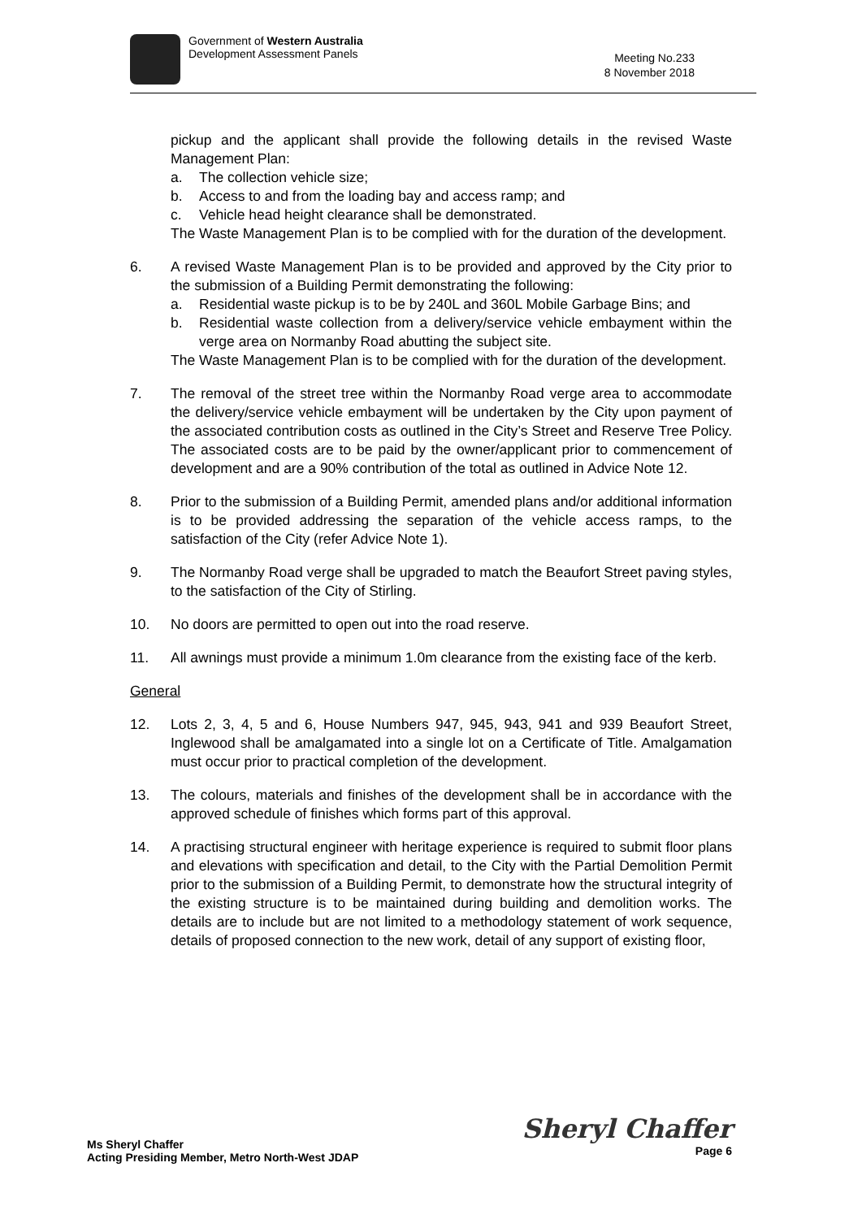Government of Western Australia
Development Assessment Panels
Meeting No.233
8 November 2018
pickup and the applicant shall provide the following details in the revised Waste Management Plan:
a. The collection vehicle size;
b. Access to and from the loading bay and access ramp; and
c. Vehicle head height clearance shall be demonstrated.
The Waste Management Plan is to be complied with for the duration of the development.
6. A revised Waste Management Plan is to be provided and approved by the City prior to the submission of a Building Permit demonstrating the following:
a. Residential waste pickup is to be by 240L and 360L Mobile Garbage Bins; and
b. Residential waste collection from a delivery/service vehicle embayment within the verge area on Normanby Road abutting the subject site.
The Waste Management Plan is to be complied with for the duration of the development.
7. The removal of the street tree within the Normanby Road verge area to accommodate the delivery/service vehicle embayment will be undertaken by the City upon payment of the associated contribution costs as outlined in the City’s Street and Reserve Tree Policy. The associated costs are to be paid by the owner/applicant prior to commencement of development and are a 90% contribution of the total as outlined in Advice Note 12.
8. Prior to the submission of a Building Permit, amended plans and/or additional information is to be provided addressing the separation of the vehicle access ramps, to the satisfaction of the City (refer Advice Note 1).
9. The Normanby Road verge shall be upgraded to match the Beaufort Street paving styles, to the satisfaction of the City of Stirling.
10. No doors are permitted to open out into the road reserve.
11. All awnings must provide a minimum 1.0m clearance from the existing face of the kerb.
General
12. Lots 2, 3, 4, 5 and 6, House Numbers 947, 945, 943, 941 and 939 Beaufort Street, Inglewood shall be amalgamated into a single lot on a Certificate of Title. Amalgamation must occur prior to practical completion of the development.
13. The colours, materials and finishes of the development shall be in accordance with the approved schedule of finishes which forms part of this approval.
14. A practising structural engineer with heritage experience is required to submit floor plans and elevations with specification and detail, to the City with the Partial Demolition Permit prior to the submission of a Building Permit, to demonstrate how the structural integrity of the existing structure is to be maintained during building and demolition works. The details are to include but are not limited to a methodology statement of work sequence, details of proposed connection to the new work, detail of any support of existing floor,
Ms Sheryl Chaffer
Acting Presiding Member, Metro North-West JDAP
Sheryl Chaffer
Page 6